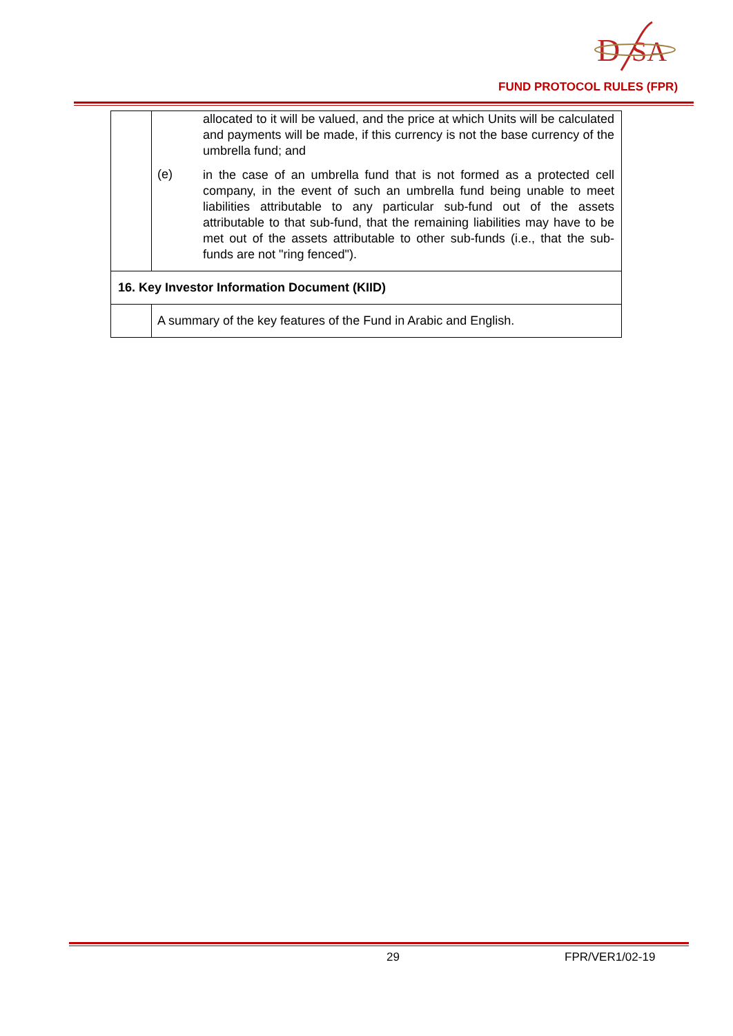D
SA
FUND PROTOCOL RULES (FPR)
| | allocated to it will be valued, and the price at which Units will be calculated and payments will be made, if this currency is not the base currency of the umbrella fund; and (e) in the case of an umbrella fund that is not formed as a protected cell company, in the event of such an umbrella fund being unable to meet liabilities attributable to any particular sub-fund out of the assets attributable to that sub-fund, that the remaining liabilities may have to be met out of the assets attributable to other sub-funds (i.e., that the sub-funds are not "ring fenced"). |
| 16. Key Investor Information Document (KIID) | |
| | A summary of the key features of the Fund in Arabic and English. |
29 FPR/VER1/02-19